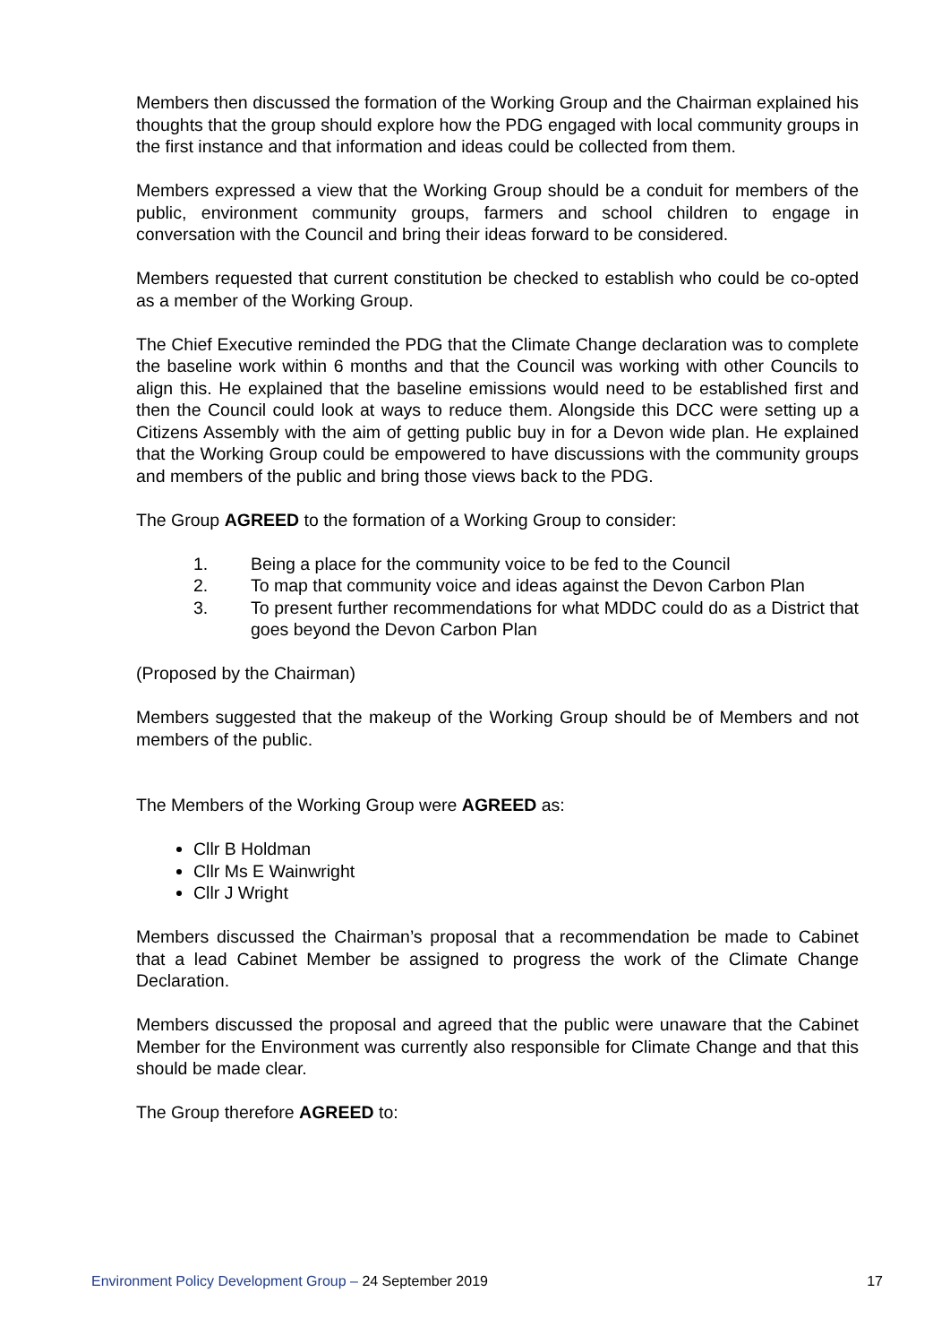Members then discussed the formation of the Working Group and the Chairman explained his thoughts that the group should explore how the PDG engaged with local community groups in the first instance and that information and ideas could be collected from them.
Members expressed a view that the Working Group should be a conduit for members of the public, environment community groups, farmers and school children to engage in conversation with the Council and bring their ideas forward to be considered.
Members requested that current constitution be checked to establish who could be co-opted as a member of the Working Group.
The Chief Executive reminded the PDG that the Climate Change declaration was to complete the baseline work within 6 months and that the Council was working with other Councils to align this. He explained that the baseline emissions would need to be established first and then the Council could look at ways to reduce them. Alongside this DCC were setting up a Citizens Assembly with the aim of getting public buy in for a Devon wide plan. He explained that the Working Group could be empowered to have discussions with the community groups and members of the public and bring those views back to the PDG.
The Group AGREED to the formation of a Working Group to consider:
1. Being a place for the community voice to be fed to the Council
2. To map that community voice and ideas against the Devon Carbon Plan
3. To present further recommendations for what MDDC could do as a District that goes beyond the Devon Carbon Plan
(Proposed by the Chairman)
Members suggested that the makeup of the Working Group should be of Members and not members of the public.
The Members of the Working Group were AGREED as:
Cllr B Holdman
Cllr Ms E Wainwright
Cllr J Wright
Members discussed the Chairman’s proposal that a recommendation be made to Cabinet that a lead Cabinet Member be assigned to progress the work of the Climate Change Declaration.
Members discussed the proposal and agreed that the public were unaware that the Cabinet Member for the Environment was currently also responsible for Climate Change and that this should be made clear.
The Group therefore AGREED to:
Environment Policy Development Group – 24 September 2019 17